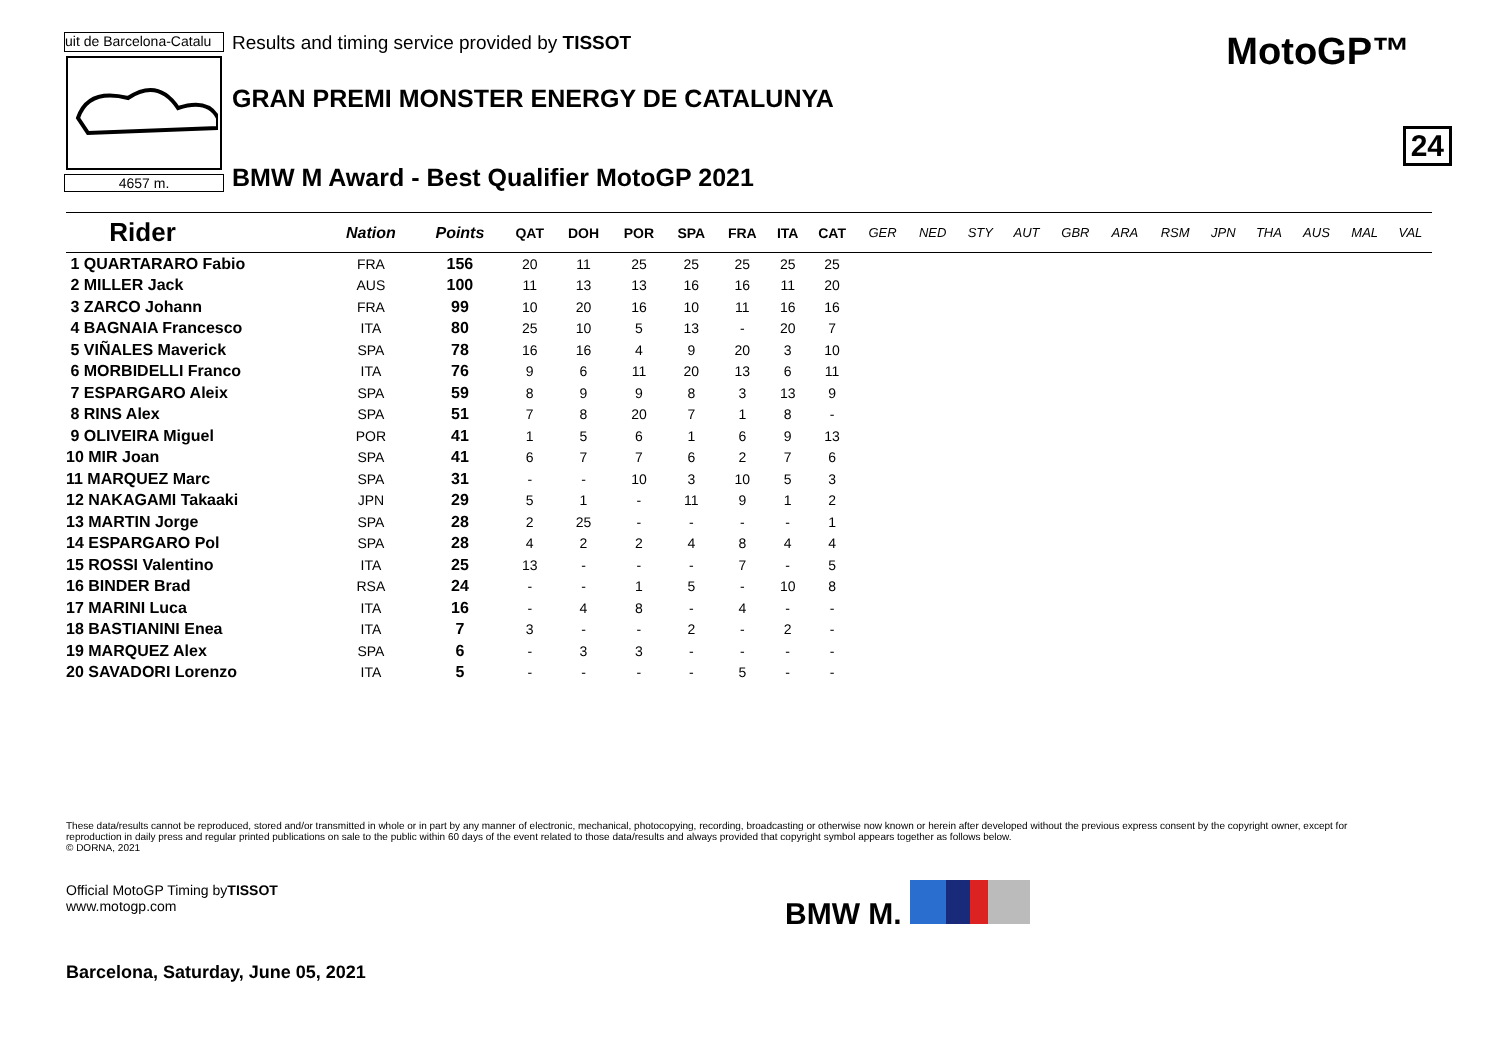uit de Barcelona-Catalu
4657 m.
Results and timing service provided by TISSOT
GRAN PREMI MONSTER ENERGY DE CATALUNYA
BMW M Award - Best Qualifier MotoGP 2021
MotoGP™
24
| Rider | Nation | Points | QAT | DOH | POR | SPA | FRA | ITA | CAT | GER | NED | STY | AUT | GBR | ARA | RSM | JPN | THA | AUS | MAL | VAL |
| --- | --- | --- | --- | --- | --- | --- | --- | --- | --- | --- | --- | --- | --- | --- | --- | --- | --- | --- | --- | --- | --- |
| 1 QUARTARARO Fabio | FRA | 156 | 20 | 11 | 25 | 25 | 25 | 25 | 25 | | | | | | | | | | | | |
| 2 MILLER Jack | AUS | 100 | 11 | 13 | 13 | 16 | 16 | 11 | 20 | | | | | | | | | | | | |
| 3 ZARCO Johann | FRA | 99 | 10 | 20 | 16 | 10 | 11 | 16 | 16 | | | | | | | | | | | | |
| 4 BAGNAIA Francesco | ITA | 80 | 25 | 10 | 5 | 13 | - | 20 | 7 | | | | | | | | | | | | |
| 5 VIÑALES Maverick | SPA | 78 | 16 | 16 | 4 | 9 | 20 | 3 | 10 | | | | | | | | | | | | |
| 6 MORBIDELLI Franco | ITA | 76 | 9 | 6 | 11 | 20 | 13 | 6 | 11 | | | | | | | | | | | | |
| 7 ESPARGARO Aleix | SPA | 59 | 8 | 9 | 9 | 8 | 3 | 13 | 9 | | | | | | | | | | | | |
| 8 RINS Alex | SPA | 51 | 7 | 8 | 20 | 7 | 1 | 8 | - | | | | | | | | | | | | |
| 9 OLIVEIRA Miguel | POR | 41 | 1 | 5 | 6 | 1 | 6 | 9 | 13 | | | | | | | | | | | | |
| 10 MIR Joan | SPA | 41 | 6 | 7 | 7 | 6 | 2 | 7 | 6 | | | | | | | | | | | | |
| 11 MARQUEZ Marc | SPA | 31 | - | - | 10 | 3 | 10 | 5 | 3 | | | | | | | | | | | | |
| 12 NAKAGAMI Takaaki | JPN | 29 | 5 | 1 | - | 11 | 9 | 1 | 2 | | | | | | | | | | | | |
| 13 MARTIN Jorge | SPA | 28 | 2 | 25 | - | - | - | - | 1 | | | | | | | | | | | | |
| 14 ESPARGARO Pol | SPA | 28 | 4 | 2 | 2 | 4 | 8 | 4 | 4 | | | | | | | | | | | | |
| 15 ROSSI Valentino | ITA | 25 | 13 | - | - | - | 7 | - | 5 | | | | | | | | | | | | |
| 16 BINDER Brad | RSA | 24 | - | - | 1 | 5 | - | 10 | 8 | | | | | | | | | | | | |
| 17 MARINI Luca | ITA | 16 | - | 4 | 8 | - | 4 | - | - | | | | | | | | | | | | |
| 18 BASTIANINI Enea | ITA | 7 | 3 | - | - | 2 | - | 2 | - | | | | | | | | | | | | |
| 19 MARQUEZ Alex | SPA | 6 | - | 3 | 3 | - | - | - | - | | | | | | | | | | | | |
| 20 SAVADORI Lorenzo | ITA | 5 | - | - | - | - | 5 | - | - | | | | | | | | | | | | |
These data/results cannot be reproduced, stored and/or transmitted in whole or in part by any manner of electronic, mechanical, photocopying, recording, broadcasting or otherwise now known or herein after developed without the previous express consent by the copyright owner, except for reproduction in daily press and regular printed publications on sale to the public within 60 days of the event related to those data/results and always provided that copyright symbol appears together as follows below.
© DORNA, 2021
Official MotoGP Timing byTISSOT
www.motogp.com
BMW M.
Barcelona, Saturday, June 05, 2021